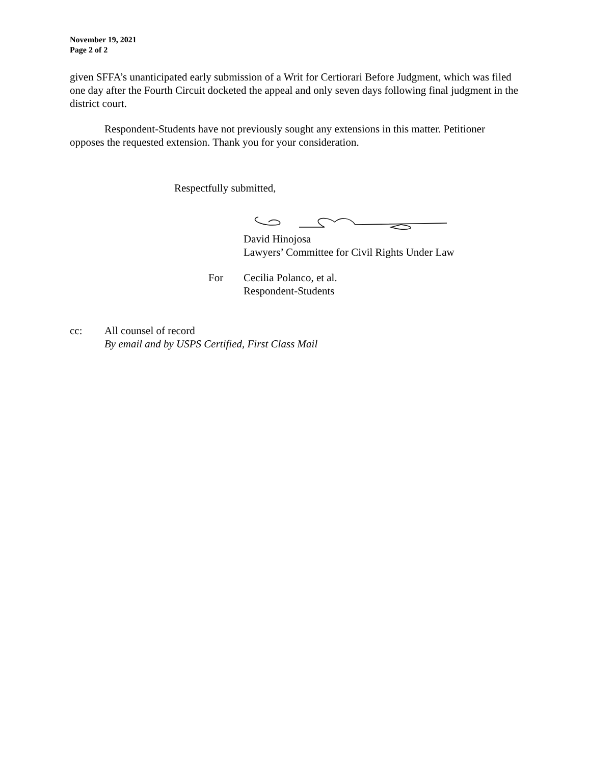November 19, 2021
Page 2 of 2
given SFFA’s unanticipated early submission of a Writ for Certiorari Before Judgment, which was filed one day after the Fourth Circuit docketed the appeal and only seven days following final judgment in the district court.
Respondent-Students have not previously sought any extensions in this matter. Petitioner opposes the requested extension. Thank you for your consideration.
Respectfully submitted,
David Hinojosa
Lawyers’ Committee for Civil Rights Under Law
For Cecilia Polanco, et al.
Respondent-Students
cc: All counsel of record
By email and by USPS Certified, First Class Mail